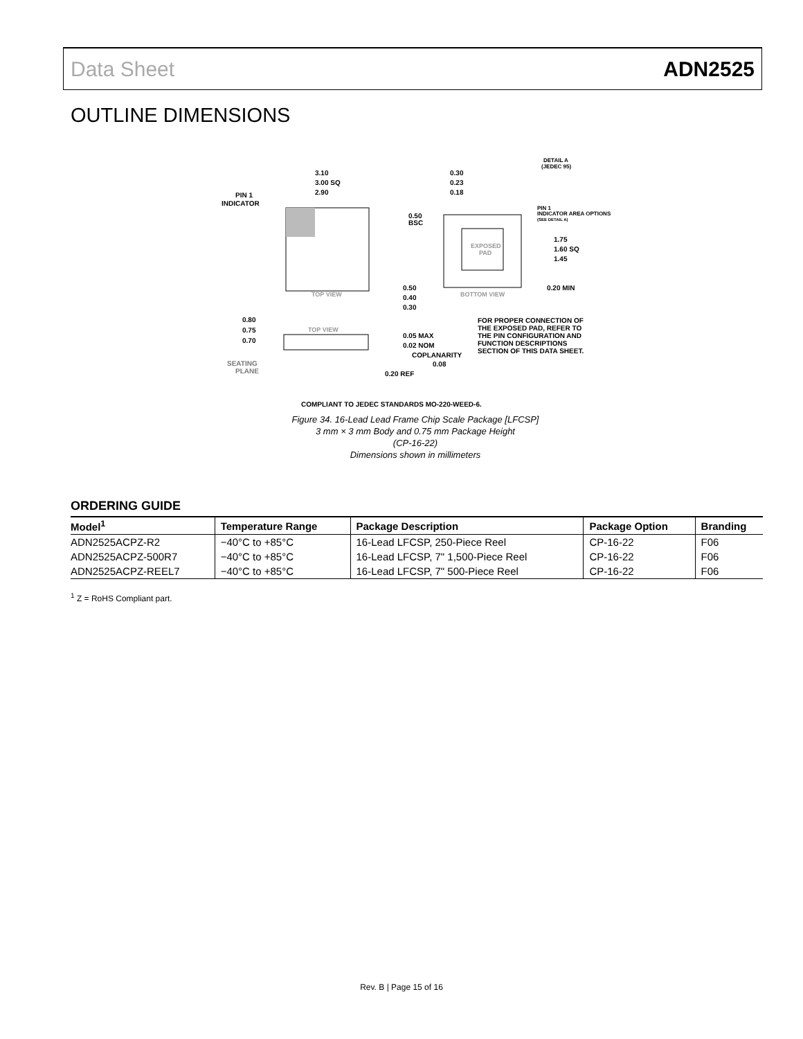Data Sheet ADN2525
OUTLINE DIMENSIONS
3.10
3.00 SQ
2.90
PIN 1
INDICATOR
TOP VIEW
EXPOSED
PAD
BOTTOM VIEW
0.30
0.23
0.18
0.50
BSC
DETAIL A
(JEDEC 95)
PIN 1
INDICATOR AREA OPTIONS
(SEE DETAIL A)
1.75
1.60 SQ
1.45
0.20 MIN
0.50
0.40
0.30
0.80
0.75
0.70
TOP VIEW
SEATING
PLANE
0.05 MAX
0.02 NOM
COPLANARITY
0.08
0.20 REF
FOR PROPER CONNECTION OF
THE EXPOSED PAD, REFER TO
THE PIN CONFIGURATION AND
FUNCTION DESCRIPTIONS
SECTION OF THIS DATA SHEET.
COMPLIANT TO JEDEC STANDARDS MO-220-WEED-6.
Figure 34. 16-Lead Lead Frame Chip Scale Package [LFCSP]
3 mm × 3 mm Body and 0.75 mm Package Height
(CP-16-22)
Dimensions shown in millimeters
ORDERING GUIDE
| Model<sup>1</sup> | Temperature Range | Package Description | Package Option | Branding |
| --- | --- | --- | --- | --- |
| ADN2525ACPZ-R2 | −40°C to +85°C | 16-Lead LFCSP, 250-Piece Reel | CP-16-22 | F06 |
| ADN2525ACPZ-500R7 | −40°C to +85°C | 16-Lead LFCSP, 7" 1,500-Piece Reel | CP-16-22 | F06 |
| ADN2525ACPZ-REEL7 | −40°C to +85°C | 16-Lead LFCSP, 7" 500-Piece Reel | CP-16-22 | F06 |
<sup>1</sup> Z = RoHS Compliant part.
Rev. B | Page 15 of 16